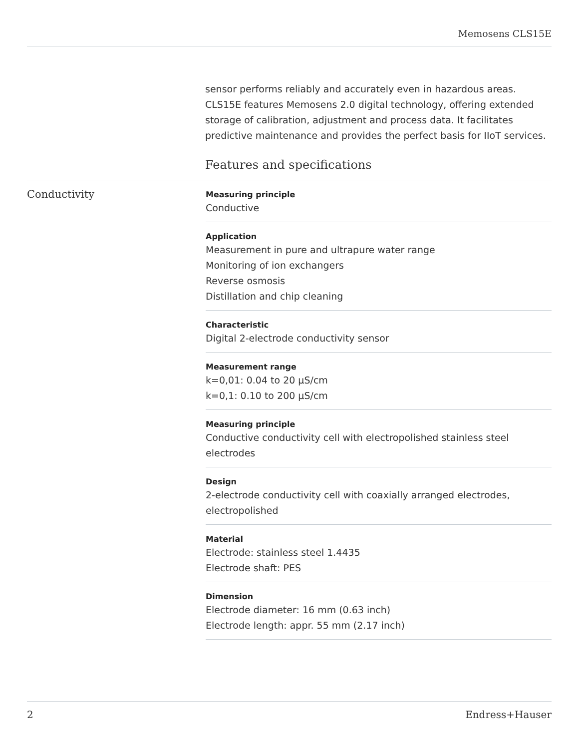Memosens CLS15E
sensor performs reliably and accurately even in hazardous areas. CLS15E features Memosens 2.0 digital technology, offering extended storage of calibration, adjustment and process data. It facilitates predictive maintenance and provides the perfect basis for IIoT services.
Features and specifications
Conductivity
Measuring principle
Conductive
Application
Measurement in pure and ultrapure water range
Monitoring of ion exchangers
Reverse osmosis
Distillation and chip cleaning
Characteristic
Digital 2-electrode conductivity sensor
Measurement range
k=0,01: 0.04 to 20 µS/cm
k=0,1: 0.10 to 200 µS/cm
Measuring principle
Conductive conductivity cell with electropolished stainless steel electrodes
Design
2-electrode conductivity cell with coaxially arranged electrodes, electropolished
Material
Electrode: stainless steel 1.4435
Electrode shaft: PES
Dimension
Electrode diameter: 16 mm (0.63 inch)
Electrode length: appr. 55 mm (2.17 inch)
2 Endress+Hauser